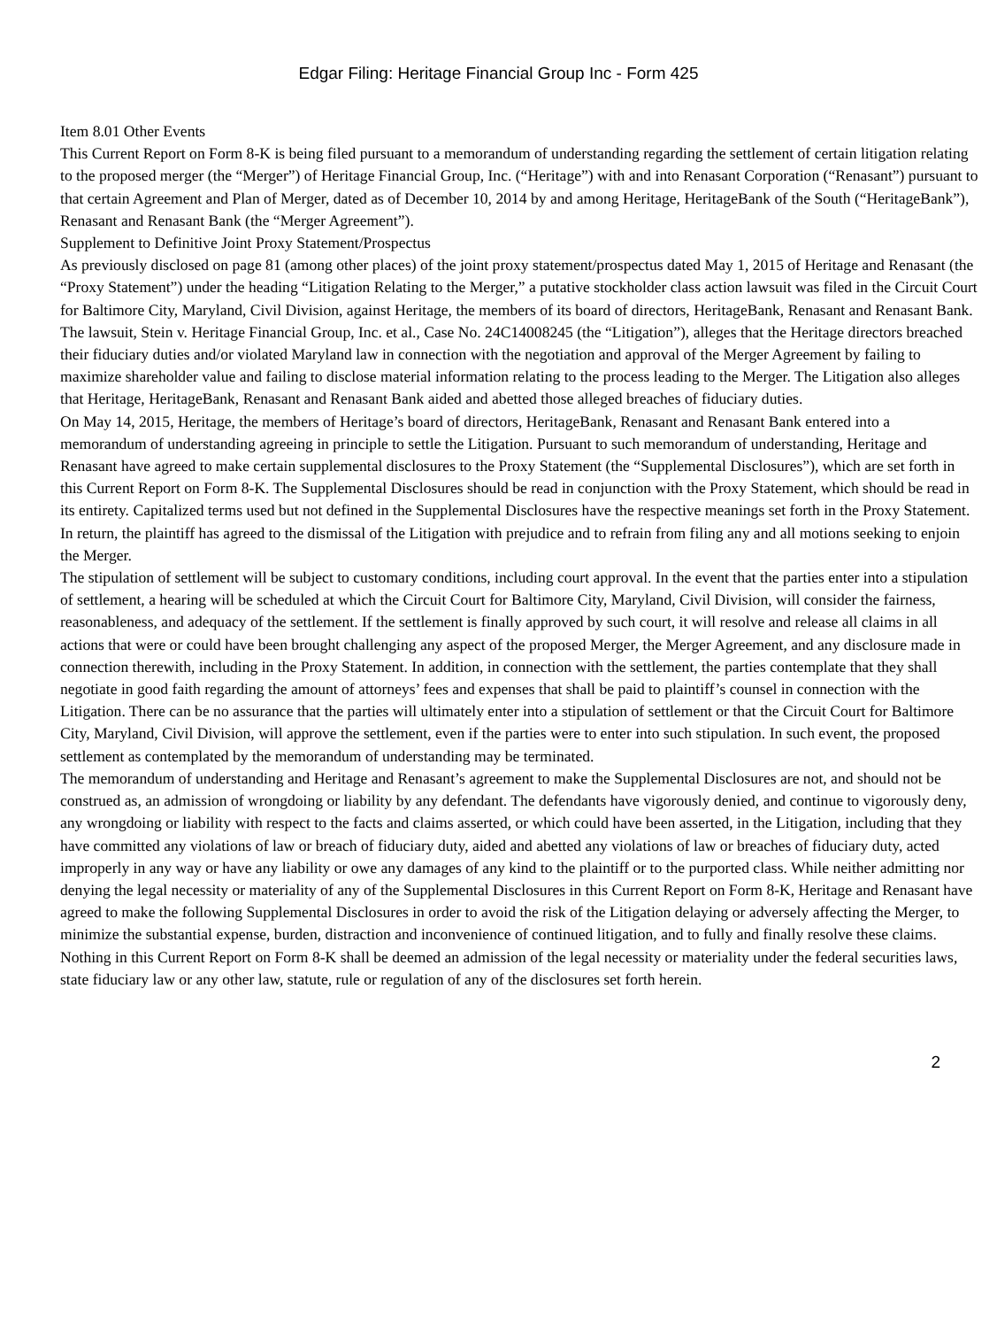Edgar Filing: Heritage Financial Group Inc - Form 425
Item 8.01 Other Events
This Current Report on Form 8-K is being filed pursuant to a memorandum of understanding regarding the settlement of certain litigation relating to the proposed merger (the “Merger”) of Heritage Financial Group, Inc. (“Heritage”) with and into Renasant Corporation (“Renasant”) pursuant to that certain Agreement and Plan of Merger, dated as of December 10, 2014 by and among Heritage, HeritageBank of the South (“HeritageBank”), Renasant and Renasant Bank (the “Merger Agreement”).
Supplement to Definitive Joint Proxy Statement/Prospectus
As previously disclosed on page 81 (among other places) of the joint proxy statement/prospectus dated May 1, 2015 of Heritage and Renasant (the “Proxy Statement”) under the heading “Litigation Relating to the Merger,” a putative stockholder class action lawsuit was filed in the Circuit Court for Baltimore City, Maryland, Civil Division, against Heritage, the members of its board of directors, HeritageBank, Renasant and Renasant Bank. The lawsuit, Stein v. Heritage Financial Group, Inc. et al., Case No. 24C14008245 (the “Litigation”), alleges that the Heritage directors breached their fiduciary duties and/or violated Maryland law in connection with the negotiation and approval of the Merger Agreement by failing to maximize shareholder value and failing to disclose material information relating to the process leading to the Merger. The Litigation also alleges that Heritage, HeritageBank, Renasant and Renasant Bank aided and abetted those alleged breaches of fiduciary duties.
On May 14, 2015, Heritage, the members of Heritage’s board of directors, HeritageBank, Renasant and Renasant Bank entered into a memorandum of understanding agreeing in principle to settle the Litigation. Pursuant to such memorandum of understanding, Heritage and Renasant have agreed to make certain supplemental disclosures to the Proxy Statement (the “Supplemental Disclosures”), which are set forth in this Current Report on Form 8-K. The Supplemental Disclosures should be read in conjunction with the Proxy Statement, which should be read in its entirety. Capitalized terms used but not defined in the Supplemental Disclosures have the respective meanings set forth in the Proxy Statement. In return, the plaintiff has agreed to the dismissal of the Litigation with prejudice and to refrain from filing any and all motions seeking to enjoin the Merger.
The stipulation of settlement will be subject to customary conditions, including court approval. In the event that the parties enter into a stipulation of settlement, a hearing will be scheduled at which the Circuit Court for Baltimore City, Maryland, Civil Division, will consider the fairness, reasonableness, and adequacy of the settlement. If the settlement is finally approved by such court, it will resolve and release all claims in all actions that were or could have been brought challenging any aspect of the proposed Merger, the Merger Agreement, and any disclosure made in connection therewith, including in the Proxy Statement. In addition, in connection with the settlement, the parties contemplate that they shall negotiate in good faith regarding the amount of attorneys’ fees and expenses that shall be paid to plaintiff’s counsel in connection with the Litigation. There can be no assurance that the parties will ultimately enter into a stipulation of settlement or that the Circuit Court for Baltimore City, Maryland, Civil Division, will approve the settlement, even if the parties were to enter into such stipulation. In such event, the proposed settlement as contemplated by the memorandum of understanding may be terminated.
The memorandum of understanding and Heritage and Renasant’s agreement to make the Supplemental Disclosures are not, and should not be construed as, an admission of wrongdoing or liability by any defendant. The defendants have vigorously denied, and continue to vigorously deny, any wrongdoing or liability with respect to the facts and claims asserted, or which could have been asserted, in the Litigation, including that they have committed any violations of law or breach of fiduciary duty, aided and abetted any violations of law or breaches of fiduciary duty, acted improperly in any way or have any liability or owe any damages of any kind to the plaintiff or to the purported class. While neither admitting nor denying the legal necessity or materiality of any of the Supplemental Disclosures in this Current Report on Form 8-K, Heritage and Renasant have agreed to make the following Supplemental Disclosures in order to avoid the risk of the Litigation delaying or adversely affecting the Merger, to minimize the substantial expense, burden, distraction and inconvenience of continued litigation, and to fully and finally resolve these claims. Nothing in this Current Report on Form 8-K shall be deemed an admission of the legal necessity or materiality under the federal securities laws, state fiduciary law or any other law, statute, rule or regulation of any of the disclosures set forth herein.
2